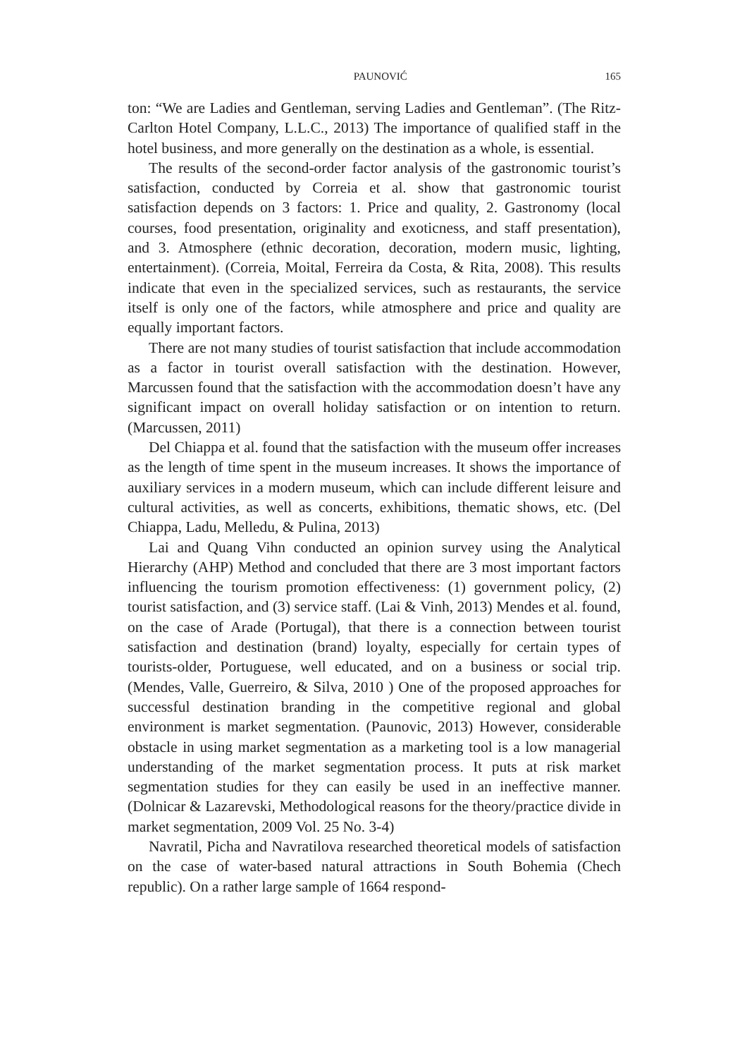PAUNOVIĆ 165
ton: “We are Ladies and Gentleman, serving Ladies and Gentleman”. (The Ritz-Carlton Hotel Company, L.L.C., 2013) The importance of qualified staff in the hotel business, and more generally on the destination as a whole, is essential.
The results of the second-order factor analysis of the gastronomic tourist’s satisfaction, conducted by Correia et al. show that gastronomic tourist satisfaction depends on 3 factors: 1. Price and quality, 2. Gastronomy (local courses, food presentation, originality and exoticness, and staff presentation), and 3. Atmosphere (ethnic decoration, decoration, modern music, lighting, entertainment). (Correia, Moital, Ferreira da Costa, & Rita, 2008). This results indicate that even in the specialized services, such as restaurants, the service itself is only one of the factors, while atmosphere and price and quality are equally important factors.
There are not many studies of tourist satisfaction that include accommodation as a factor in tourist overall satisfaction with the destination. However, Marcussen found that the satisfaction with the accommodation doesn’t have any significant impact on overall holiday satisfaction or on intention to return. (Marcussen, 2011)
Del Chiappa et al. found that the satisfaction with the museum offer increases as the length of time spent in the museum increases. It shows the importance of auxiliary services in a modern museum, which can include different leisure and cultural activities, as well as concerts, exhibitions, thematic shows, etc. (Del Chiappa, Ladu, Melledu, & Pulina, 2013)
Lai and Quang Vihn conducted an opinion survey using the Analytical Hierarchy (AHP) Method and concluded that there are 3 most important factors influencing the tourism promotion effectiveness: (1) government policy, (2) tourist satisfaction, and (3) service staff. (Lai & Vinh, 2013) Mendes et al. found, on the case of Arade (Portugal), that there is a connection between tourist satisfaction and destination (brand) loyalty, especially for certain types of tourists-older, Portuguese, well educated, and on a business or social trip. (Mendes, Valle, Guerreiro, & Silva, 2010 ) One of the proposed approaches for successful destination branding in the competitive regional and global environment is market segmentation. (Paunovic, 2013) However, considerable obstacle in using market segmentation as a marketing tool is a low managerial understanding of the market segmentation process. It puts at risk market segmentation studies for they can easily be used in an ineffective manner. (Dolnicar & Lazarevski, Methodological reasons for the theory/practice divide in market segmentation, 2009 Vol. 25 No. 3-4)
Navratil, Picha and Navratilova researched theoretical models of satisfaction on the case of water-based natural attractions in South Bohemia (Chech republic). On a rather large sample of 1664 respond-